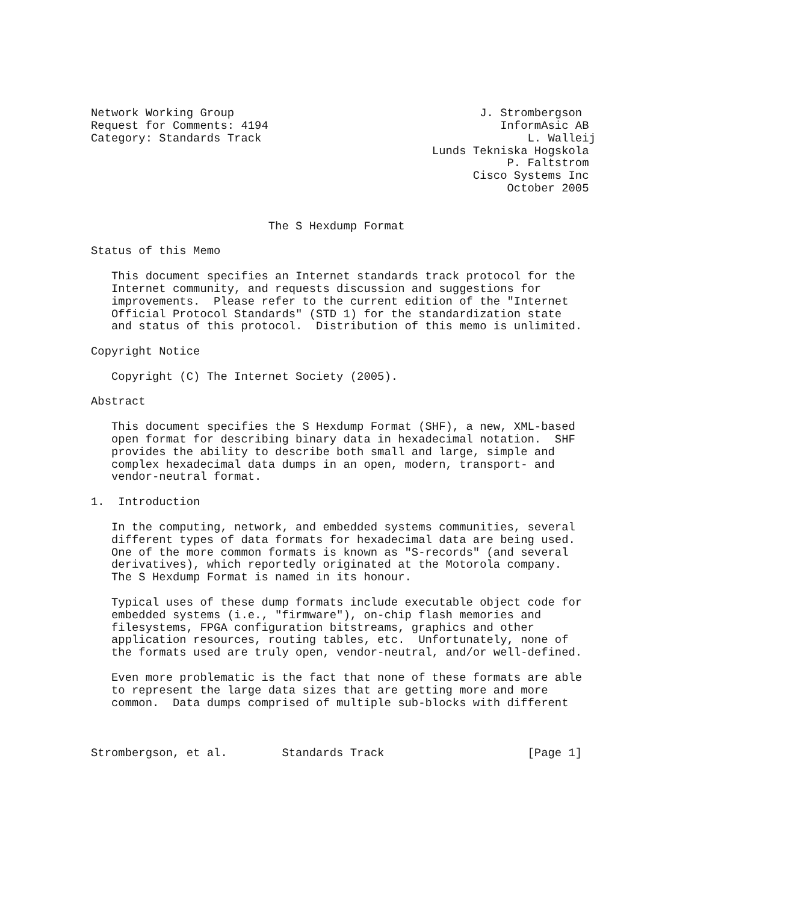Network Working Group                                    J. Strombergson
Request for Comments: 4194                                  InformAsic AB
Category: Standards Track                                       L. Walleij
                                                  Lunds Tekniska Hogskola
                                                             P. Faltstrom
                                                        Cisco Systems Inc
                                                             October 2005


                          The S Hexdump Format

Status of this Memo

   This document specifies an Internet standards track protocol for the
   Internet community, and requests discussion and suggestions for
   improvements.  Please refer to the current edition of the "Internet
   Official Protocol Standards" (STD 1) for the standardization state
   and status of this protocol.  Distribution of this memo is unlimited.

Copyright Notice

   Copyright (C) The Internet Society (2005).

Abstract

   This document specifies the S Hexdump Format (SHF), a new, XML-based
   open format for describing binary data in hexadecimal notation.  SHF
   provides the ability to describe both small and large, simple and
   complex hexadecimal data dumps in an open, modern, transport- and
   vendor-neutral format.

1.  Introduction

   In the computing, network, and embedded systems communities, several
   different types of data formats for hexadecimal data are being used.
   One of the more common formats is known as "S-records" (and several
   derivatives), which reportedly originated at the Motorola company.
   The S Hexdump Format is named in its honour.

   Typical uses of these dump formats include executable object code for
   embedded systems (i.e., "firmware"), on-chip flash memories and
   filesystems, FPGA configuration bitstreams, graphics and other
   application resources, routing tables, etc.  Unfortunately, none of
   the formats used are truly open, vendor-neutral, and/or well-defined.

   Even more problematic is the fact that none of these formats are able
   to represent the large data sizes that are getting more and more
   common.  Data dumps comprised of multiple sub-blocks with different



Strombergson, et al.        Standards Track                     [Page 1]